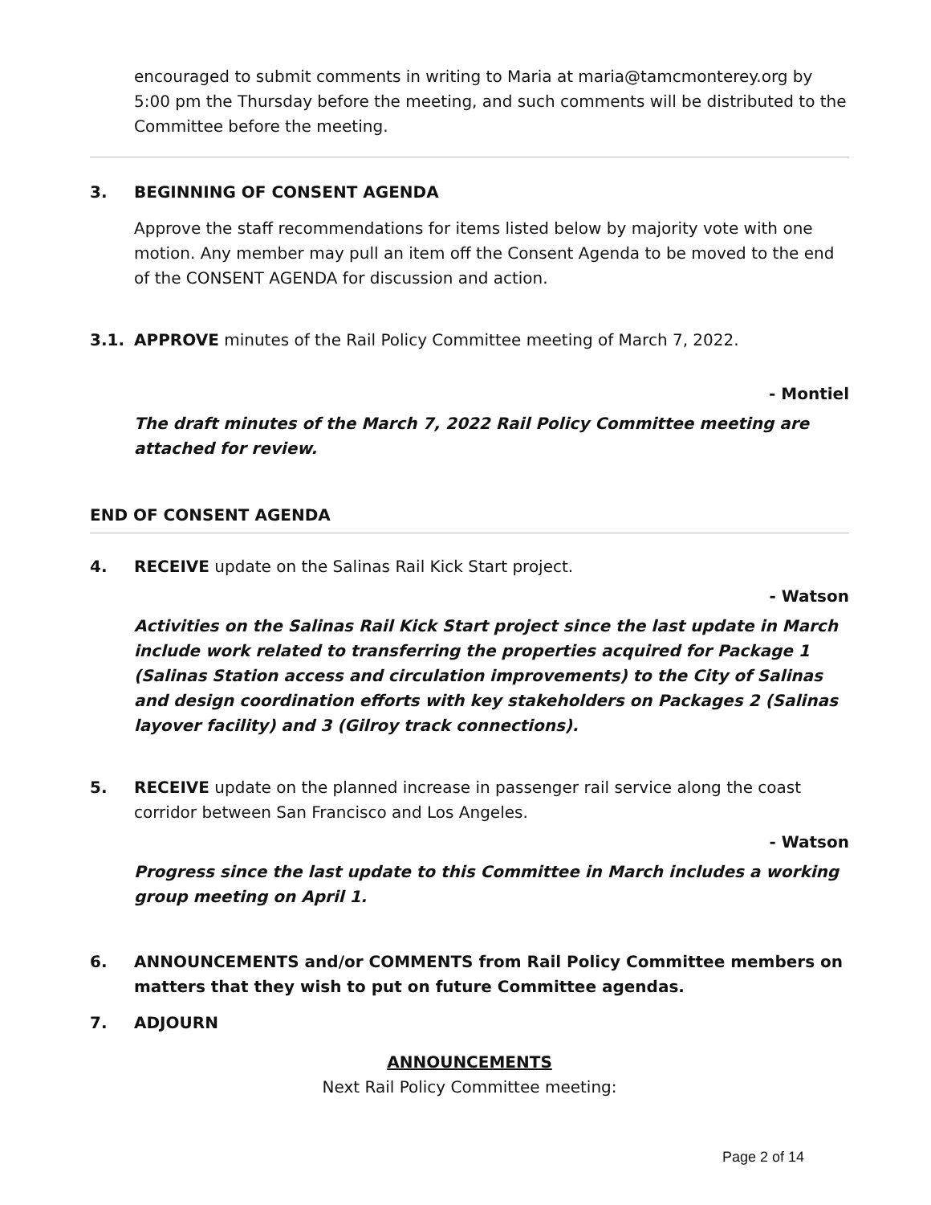encouraged to submit comments in writing to Maria at maria@tamcmonterey.org by 5:00 pm the Thursday before the meeting, and such comments will be distributed to the Committee before the meeting.
3. BEGINNING OF CONSENT AGENDA
Approve the staff recommendations for items listed below by majority vote with one motion. Any member may pull an item off the Consent Agenda to be moved to the end of the CONSENT AGENDA for discussion and action.
3.1. APPROVE minutes of the Rail Policy Committee meeting of March 7, 2022.
- Montiel
The draft minutes of the March 7, 2022 Rail Policy Committee meeting are attached for review.
END OF CONSENT AGENDA
4. RECEIVE update on the Salinas Rail Kick Start project.
- Watson
Activities on the Salinas Rail Kick Start project since the last update in March include work related to transferring the properties acquired for Package 1 (Salinas Station access and circulation improvements) to the City of Salinas and design coordination efforts with key stakeholders on Packages 2 (Salinas layover facility) and 3 (Gilroy track connections).
5. RECEIVE update on the planned increase in passenger rail service along the coast corridor between San Francisco and Los Angeles.
- Watson
Progress since the last update to this Committee in March includes a working group meeting on April 1.
6. ANNOUNCEMENTS and/or COMMENTS from Rail Policy Committee members on matters that they wish to put on future Committee agendas.
7. ADJOURN
ANNOUNCEMENTS
Next Rail Policy Committee meeting:
Page 2 of 14